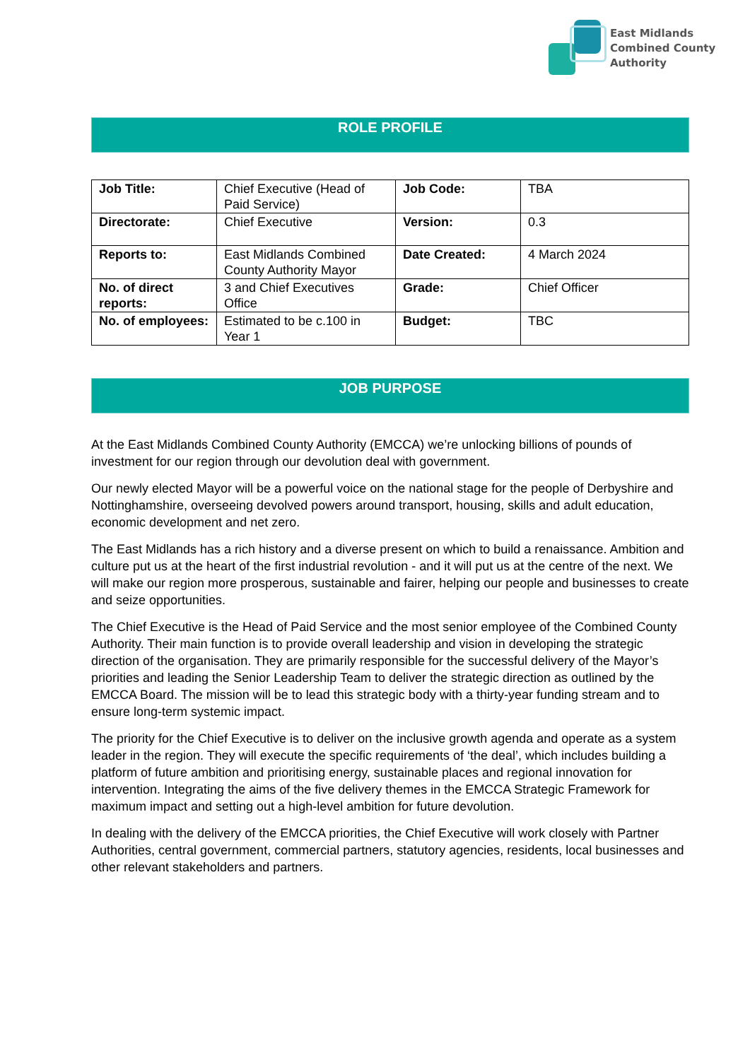East Midlands
Combined County
Authority
ROLE PROFILE
| Job Title: | Chief Executive (Head of Paid Service) | Job Code: | TBA |
| Directorate: | Chief Executive | Version: | 0.3 |
| Reports to: | East Midlands Combined County Authority Mayor | Date Created: | 4 March 2024 |
| No. of direct reports: | 3 and Chief Executives Office | Grade: | Chief Officer |
| No. of employees: | Estimated to be c.100 in Year 1 | Budget: | TBC |
JOB PURPOSE
At the East Midlands Combined County Authority (EMCCA) we’re unlocking billions of pounds of investment for our region through our devolution deal with government.
Our newly elected Mayor will be a powerful voice on the national stage for the people of Derbyshire and Nottinghamshire, overseeing devolved powers around transport, housing, skills and adult education, economic development and net zero.
The East Midlands has a rich history and a diverse present on which to build a renaissance. Ambition and culture put us at the heart of the first industrial revolution - and it will put us at the centre of the next. We will make our region more prosperous, sustainable and fairer, helping our people and businesses to create and seize opportunities.
The Chief Executive is the Head of Paid Service and the most senior employee of the Combined County Authority. Their main function is to provide overall leadership and vision in developing the strategic direction of the organisation. They are primarily responsible for the successful delivery of the Mayor’s priorities and leading the Senior Leadership Team to deliver the strategic direction as outlined by the EMCCA Board. The mission will be to lead this strategic body with a thirty-year funding stream and to ensure long-term systemic impact.
The priority for the Chief Executive is to deliver on the inclusive growth agenda and operate as a system leader in the region. They will execute the specific requirements of ‘the deal’, which includes building a platform of future ambition and prioritising energy, sustainable places and regional innovation for intervention. Integrating the aims of the five delivery themes in the EMCCA Strategic Framework for maximum impact and setting out a high-level ambition for future devolution.
In dealing with the delivery of the EMCCA priorities, the Chief Executive will work closely with Partner Authorities, central government, commercial partners, statutory agencies, residents, local businesses and other relevant stakeholders and partners.